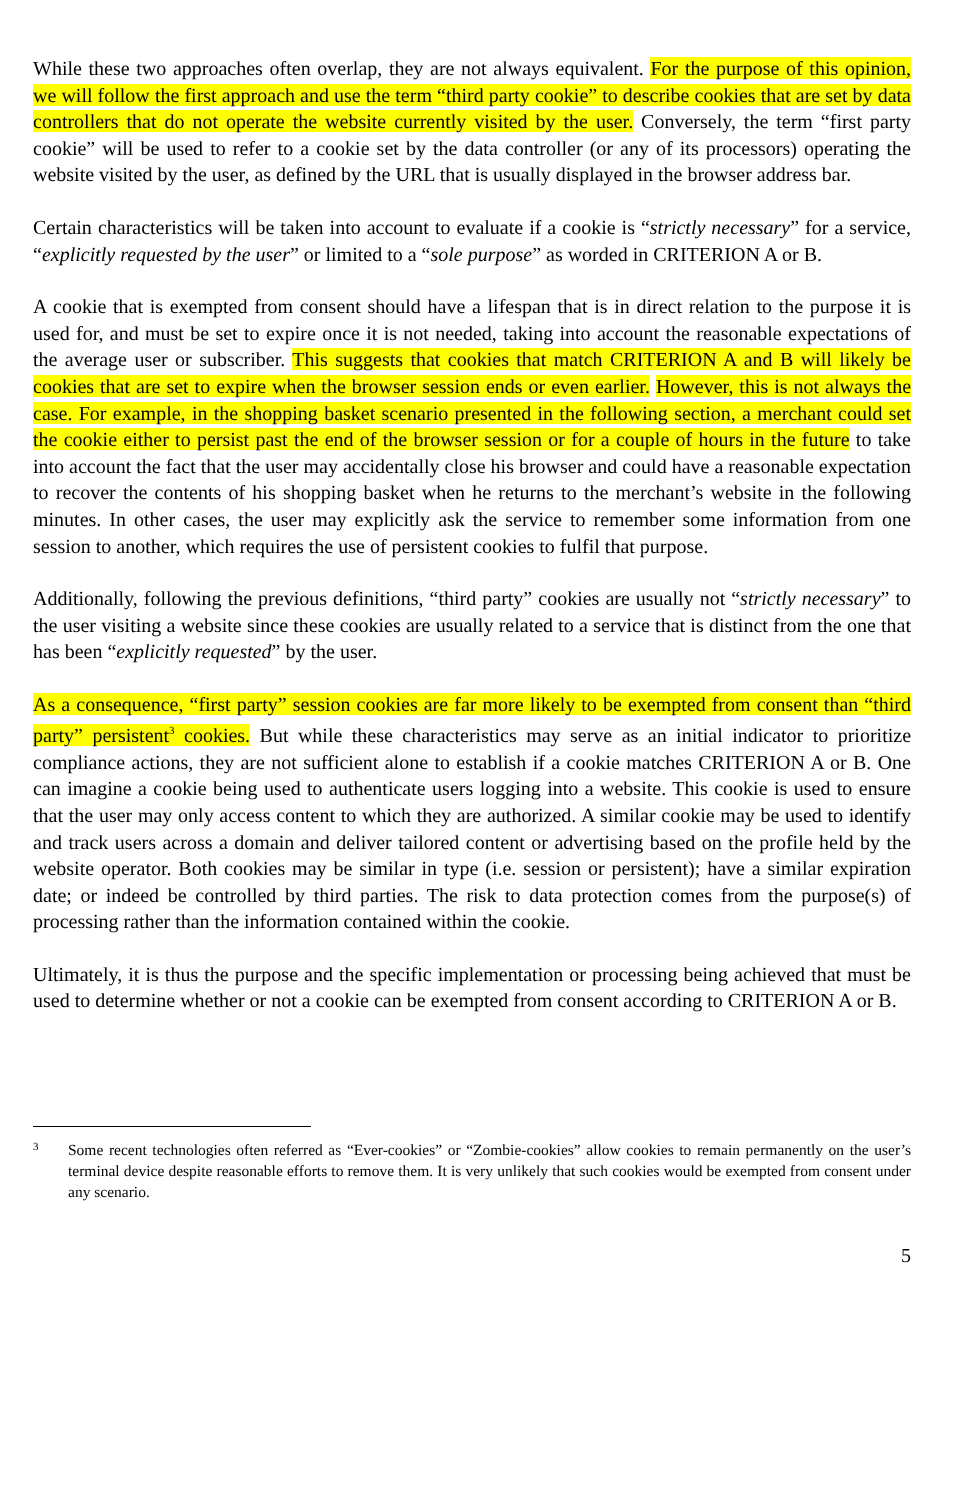While these two approaches often overlap, they are not always equivalent. For the purpose of this opinion, we will follow the first approach and use the term “third party cookie” to describe cookies that are set by data controllers that do not operate the website currently visited by the user. Conversely, the term “first party cookie” will be used to refer to a cookie set by the data controller (or any of its processors) operating the website visited by the user, as defined by the URL that is usually displayed in the browser address bar.
Certain characteristics will be taken into account to evaluate if a cookie is “strictly necessary” for a service, “explicitly requested by the user” or limited to a “sole purpose” as worded in CRITERION A or B.
A cookie that is exempted from consent should have a lifespan that is in direct relation to the purpose it is used for, and must be set to expire once it is not needed, taking into account the reasonable expectations of the average user or subscriber. This suggests that cookies that match CRITERION A and B will likely be cookies that are set to expire when the browser session ends or even earlier. However, this is not always the case. For example, in the shopping basket scenario presented in the following section, a merchant could set the cookie either to persist past the end of the browser session or for a couple of hours in the future to take into account the fact that the user may accidentally close his browser and could have a reasonable expectation to recover the contents of his shopping basket when he returns to the merchant’s website in the following minutes. In other cases, the user may explicitly ask the service to remember some information from one session to another, which requires the use of persistent cookies to fulfil that purpose.
Additionally, following the previous definitions, “third party” cookies are usually not “strictly necessary” to the user visiting a website since these cookies are usually related to a service that is distinct from the one that has been “explicitly requested” by the user.
As a consequence, “first party” session cookies are far more likely to be exempted from consent than “third party” persistent<sup>3</sup> cookies. But while these characteristics may serve as an initial indicator to prioritize compliance actions, they are not sufficient alone to establish if a cookie matches CRITERION A or B. One can imagine a cookie being used to authenticate users logging into a website. This cookie is used to ensure that the user may only access content to which they are authorized. A similar cookie may be used to identify and track users across a domain and deliver tailored content or advertising based on the profile held by the website operator. Both cookies may be similar in type (i.e. session or persistent); have a similar expiration date; or indeed be controlled by third parties. The risk to data protection comes from the purpose(s) of processing rather than the information contained within the cookie.
Ultimately, it is thus the purpose and the specific implementation or processing being achieved that must be used to determine whether or not a cookie can be exempted from consent according to CRITERION A or B.
3 Some recent technologies often referred as “Ever-cookies” or “Zombie-cookies” allow cookies to remain permanently on the user’s terminal device despite reasonable efforts to remove them. It is very unlikely that such cookies would be exempted from consent under any scenario.
5